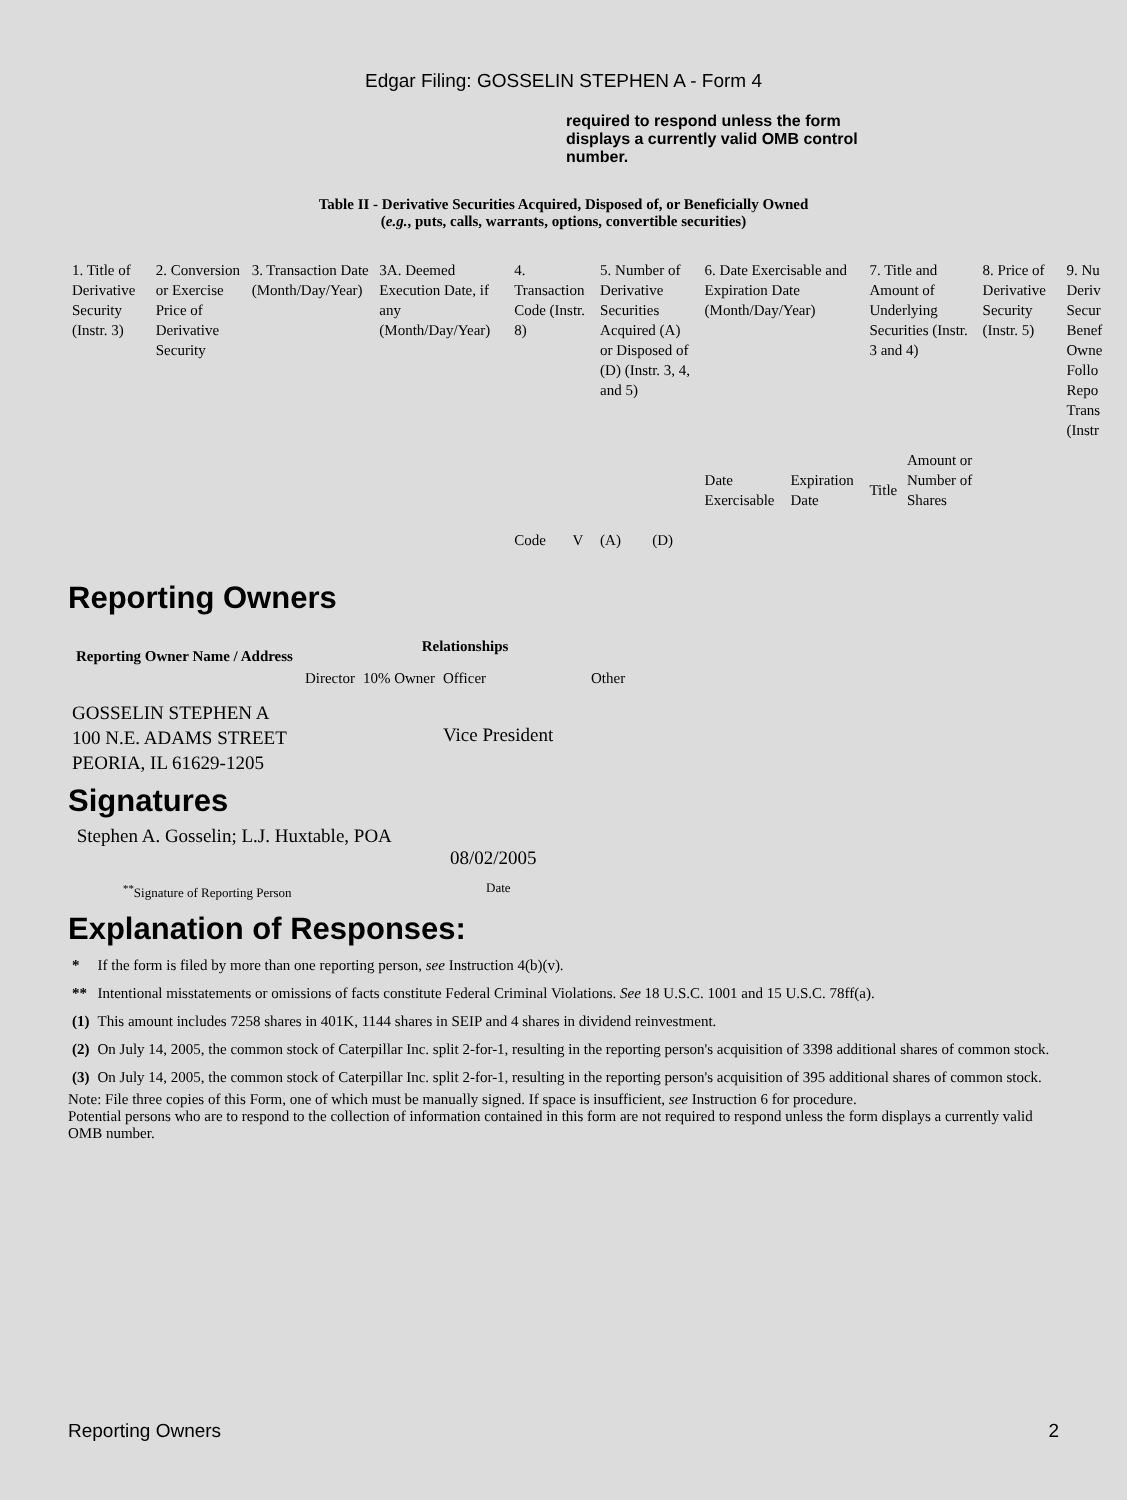Edgar Filing: GOSSELIN STEPHEN A - Form 4
required to respond unless the form displays a currently valid OMB control number.
Table II - Derivative Securities Acquired, Disposed of, or Beneficially Owned
(e.g., puts, calls, warrants, options, convertible securities)
| 1. Title of Derivative Security (Instr. 3) | 2. Conversion or Exercise Price of Derivative Security | 3. Transaction Date (Month/Day/Year) | 3A. Deemed Execution Date, if any (Month/Day/Year) | 4. Transaction Code (Instr. 8) | | 5. Number of Derivative Securities Acquired (A) or Disposed of (D) (Instr. 3, 4, and 5) | | 6. Date Exercisable and Expiration Date (Month/Day/Year) | | 7. Title and Amount of Underlying Securities (Instr. 3 and 4) | | 8. Price of Derivative Security (Instr. 5) | 9. Nu Deriv Secur Benef Owne Follo Repo Trans (Instr |
| | | | | Code | V | (A) | (D) | Date Exercisable | Expiration Date | Title | Amount or Number of Shares | | |
Reporting Owners
| Reporting Owner Name / Address | Relationships | | | |
| --- | --- | --- | --- | --- |
| | Director | 10% Owner | Officer | Other |
| GOSSELIN STEPHEN A 100 N.E. ADAMS STREET PEORIA, IL 61629-1205 | | | Vice President | |
Signatures
| Stephen A. Gosselin; L.J. Huxtable, POA | 08/02/2005 |
| <sup>**</sup> Signature of Reporting Person | Date |
Explanation of Responses:
| * | If the form is filed by more than one reporting person, see Instruction 4(b)(v). |
| ** | Intentional misstatements or omissions of facts constitute Federal Criminal Violations. See 18 U.S.C. 1001 and 15 U.S.C. 78ff(a). |
| (1) | This amount includes 7258 shares in 401K, 1144 shares in SEIP and 4 shares in dividend reinvestment. |
| (2) | On July 14, 2005, the common stock of Caterpillar Inc. split 2-for-1, resulting in the reporting person's acquisition of 3398 additional shares of common stock. |
| (3) | On July 14, 2005, the common stock of Caterpillar Inc. split 2-for-1, resulting in the reporting person's acquisition of 395 additional shares of common stock. |
Note: File three copies of this Form, one of which must be manually signed. If space is insufficient, see Instruction 6 for procedure.
Potential persons who are to respond to the collection of information contained in this form are not required to respond unless the form displays a currently valid OMB number.
Reporting Owners 2